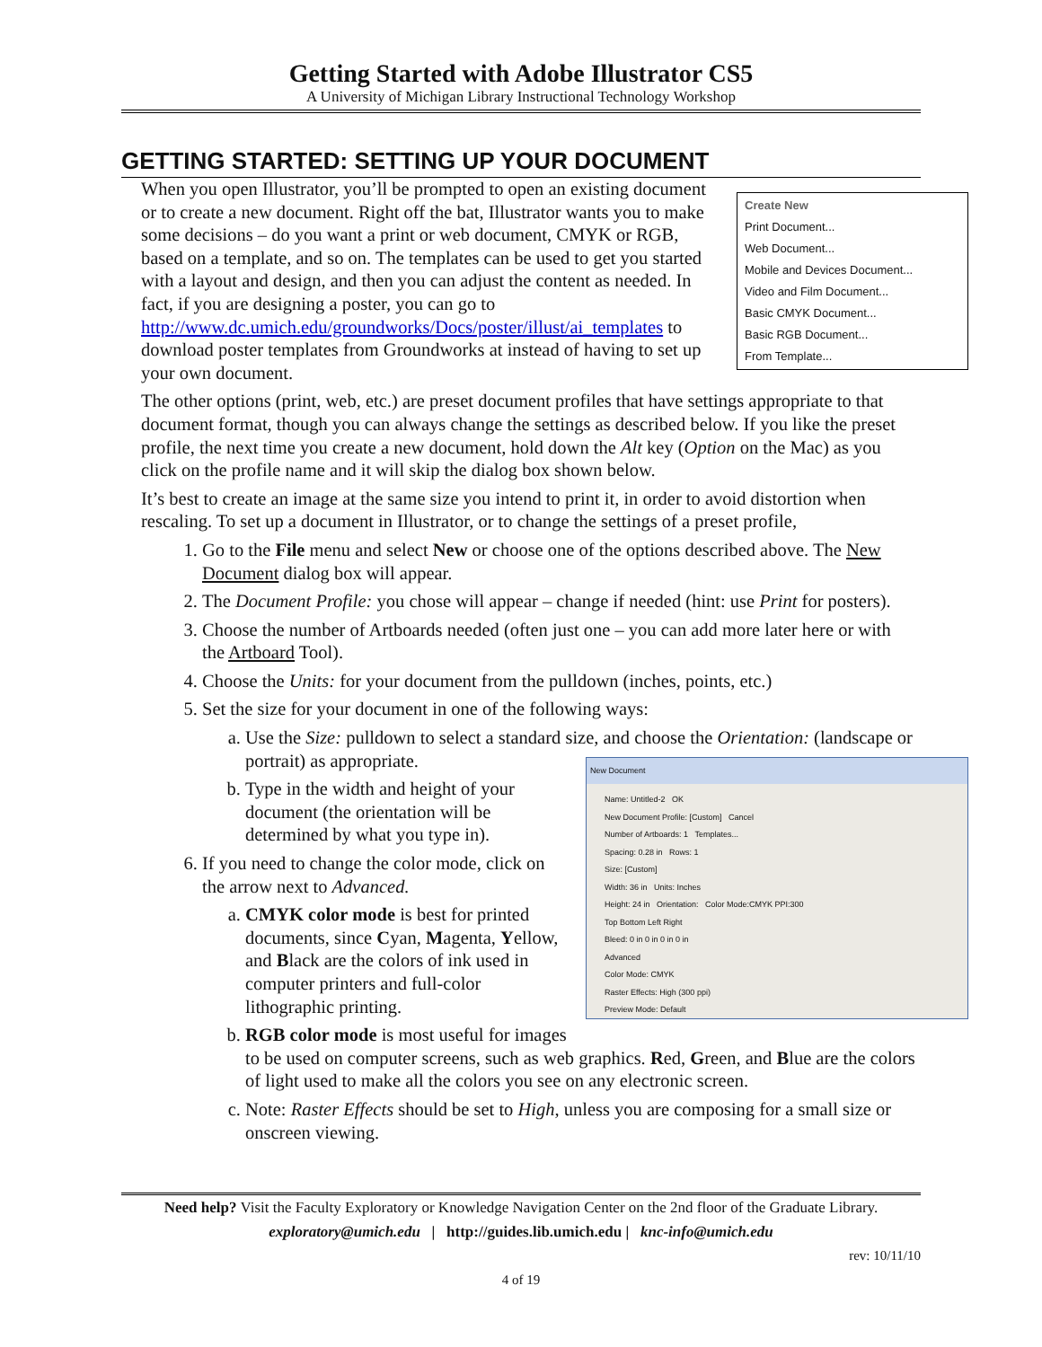Getting Started with Adobe Illustrator CS5
A University of Michigan Library Instructional Technology Workshop
GETTING STARTED: SETTING UP YOUR DOCUMENT
Create New
Print Document...
Web Document...
Mobile and Devices Document...
Video and Film Document...
Basic CMYK Document...
Basic RGB Document...
From Template...
When you open Illustrator, you’ll be prompted to open an existing document or to create a new document. Right off the bat, Illustrator wants you to make some decisions – do you want a print or web document, CMYK or RGB, based on a template, and so on. The templates can be used to get you started with a layout and design, and then you can adjust the content as needed. In fact, if you are designing a poster, you can go to http://www.dc.umich.edu/groundworks/Docs/poster/illust/ai_templates to download poster templates from Groundworks at instead of having to set up your own document.
The other options (print, web, etc.) are preset document profiles that have settings appropriate to that document format, though you can always change the settings as described below. If you like the preset profile, the next time you create a new document, hold down the Alt key (Option on the Mac) as you click on the profile name and it will skip the dialog box shown below.
It’s best to create an image at the same size you intend to print it, in order to avoid distortion when rescaling. To set up a document in Illustrator, or to change the settings of a preset profile,
1. Go to the File menu and select New or choose one of the options described above. The New Document dialog box will appear.
2. The Document Profile: you chose will appear – change if needed (hint: use Print for posters).
3. Choose the number of Artboards needed (often just one – you can add more later here or with the Artboard Tool).
4. Choose the Units: for your document from the pulldown (inches, points, etc.)
5. Set the size for your document in one of the following ways:
a. Use the Size: pulldown to select a standard size, and choose the Orientation: (landscape or portrait) as appropriate.
New Document
Name: Untitled-2 OK
New Document Profile: [Custom] Cancel
Number of Artboards: 1 Templates...
Spacing: 0.28 in Rows: 1
Size: [Custom]
Width: 36 in Units: Inches
Height: 24 in Orientation: Color Mode:CMYK PPI:300
Top Bottom Left Right
Bleed: 0 in 0 in 0 in 0 in
Advanced
Color Mode: CMYK
Raster Effects: High (300 ppi)
Preview Mode: Default
b. Type in the width and height of your document (the orientation will be determined by what you type in).
6. If you need to change the color mode, click on the arrow next to Advanced.
a. CMYK color mode is best for printed documents, since Cyan, Magenta, Yellow, and Black are the colors of ink used in computer printers and full-color lithographic printing.
b. RGB color mode is most useful for images to be used on computer screens, such as web graphics. Red, Green, and Blue are the colors of light used to make all the colors you see on any electronic screen.
c. Note: Raster Effects should be set to High, unless you are composing for a small size or onscreen viewing.
Need help? Visit the Faculty Exploratory or Knowledge Navigation Center on the 2nd floor of the Graduate Library.
exploratory@umich.edu | http://guides.lib.umich.edu | knc-info@umich.edu
rev: 10/11/10
4 of 19